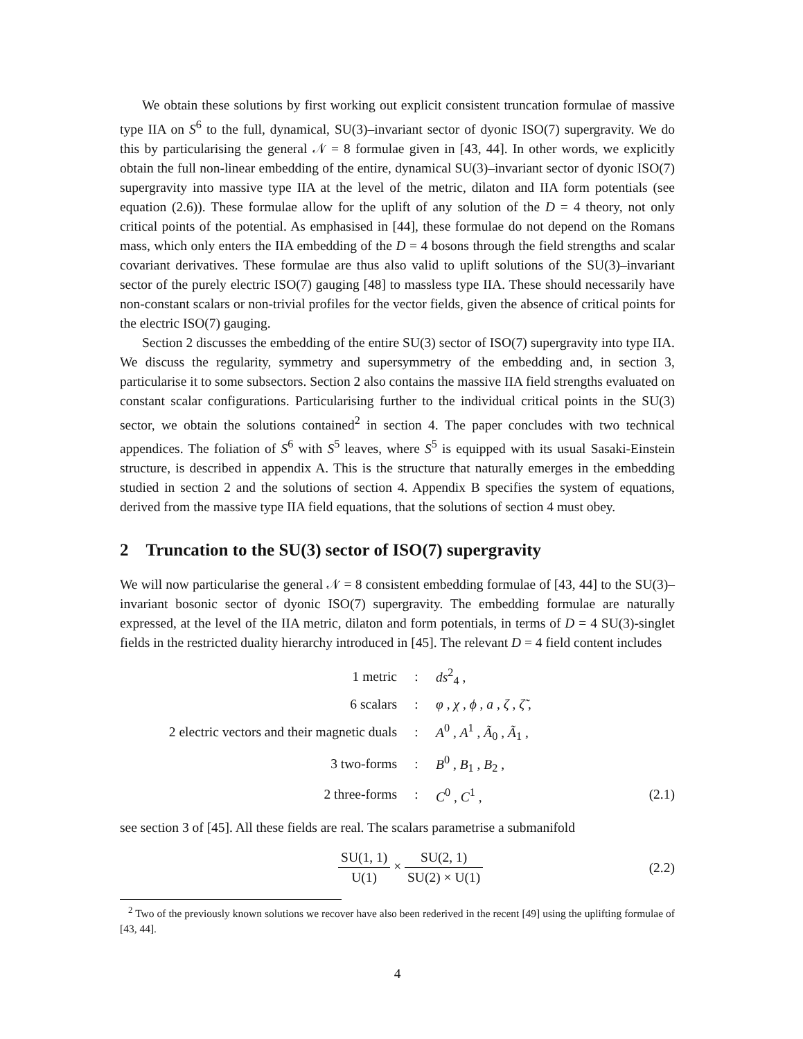We obtain these solutions by first working out explicit consistent truncation formulae of massive type IIA on S<sup>6</sup> to the full, dynamical, SU(3)–invariant sector of dyonic ISO(7) supergravity. We do this by particularising the general 𝒩 = 8 formulae given in [43, 44]. In other words, we explicitly obtain the full non-linear embedding of the entire, dynamical SU(3)–invariant sector of dyonic ISO(7) supergravity into massive type IIA at the level of the metric, dilaton and IIA form potentials (see equation (2.6)). These formulae allow for the uplift of any solution of the D = 4 theory, not only critical points of the potential. As emphasised in [44], these formulae do not depend on the Romans mass, which only enters the IIA embedding of the D = 4 bosons through the field strengths and scalar covariant derivatives. These formulae are thus also valid to uplift solutions of the SU(3)–invariant sector of the purely electric ISO(7) gauging [48] to massless type IIA. These should necessarily have non-constant scalars or non-trivial profiles for the vector fields, given the absence of critical points for the electric ISO(7) gauging.
Section 2 discusses the embedding of the entire SU(3) sector of ISO(7) supergravity into type IIA. We discuss the regularity, symmetry and supersymmetry of the embedding and, in section 3, particularise it to some subsectors. Section 2 also contains the massive IIA field strengths evaluated on constant scalar configurations. Particularising further to the individual critical points in the SU(3) sector, we obtain the solutions contained<sup>2</sup> in section 4. The paper concludes with two technical appendices. The foliation of S<sup>6</sup> with S<sup>5</sup> leaves, where S<sup>5</sup> is equipped with its usual Sasaki-Einstein structure, is described in appendix A. This is the structure that naturally emerges in the embedding studied in section 2 and the solutions of section 4. Appendix B specifies the system of equations, derived from the massive type IIA field equations, that the solutions of section 4 must obey.
2 Truncation to the SU(3) sector of ISO(7) supergravity
We will now particularise the general 𝒩 = 8 consistent embedding formulae of [43, 44] to the SU(3)–invariant bosonic sector of dyonic ISO(7) supergravity. The embedding formulae are naturally expressed, at the level of the IIA metric, dilaton and form potentials, in terms of D = 4 SU(3)-singlet fields in the restricted duality hierarchy introduced in [45]. The relevant D = 4 field content includes
| 1 metric | : | ds<sup>2</sup><sub>4</sub> , | |
| 6 scalars | : | φ , χ , ϕ , a , ζ , ζ̃ , | |
| 2 electric vectors and their magnetic duals | : | A<sup>0</sup> , A<sup>1</sup> , Ã<sub>0</sub> , Ã<sub>1</sub> , | |
| 3 two-forms | : | B<sup>0</sup> , B<sub>1</sub> , B<sub>2</sub> , | |
| 2 three-forms | : | C<sup>0</sup> , C<sup>1</sup> , | (2.1) |
see section 3 of [45]. All these fields are real. The scalars parametrise a submanifold
| SU(1, 1) U(1) × SU(2, 1) SU(2) × U(1) | (2.2) |
<sup>2</sup> Two of the previously known solutions we recover have also been rederived in the recent [49] using the uplifting formulae of [43, 44].
4